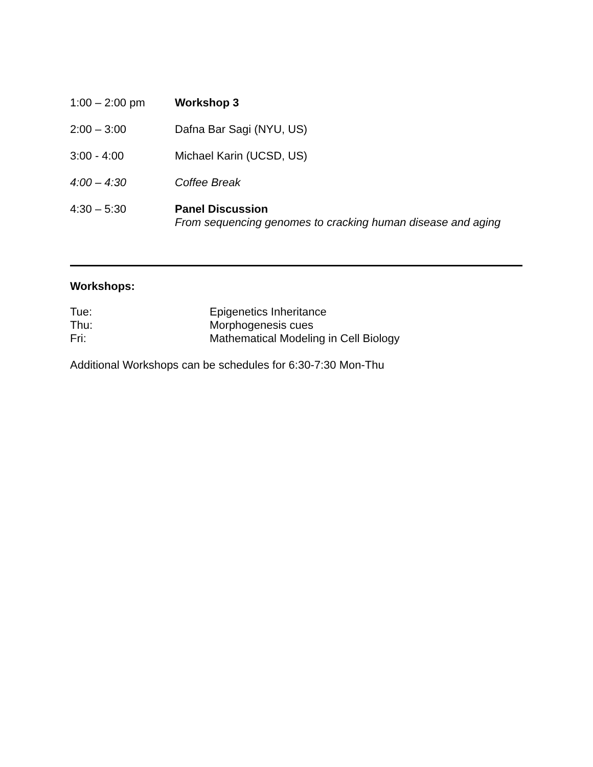1:00 – 2:00 pm Workshop 3
2:00 – 3:00 Dafna Bar Sagi (NYU, US)
3:00 - 4:00 Michael Karin (UCSD, US)
4:00 – 4:30 Coffee Break
4:30 – 5:30 Panel Discussion
From sequencing genomes to cracking human disease and aging
Workshops:
Tue: Epigenetics Inheritance
Thu: Morphogenesis cues
Fri: Mathematical Modeling in Cell Biology
Additional Workshops can be schedules for 6:30-7:30 Mon-Thu